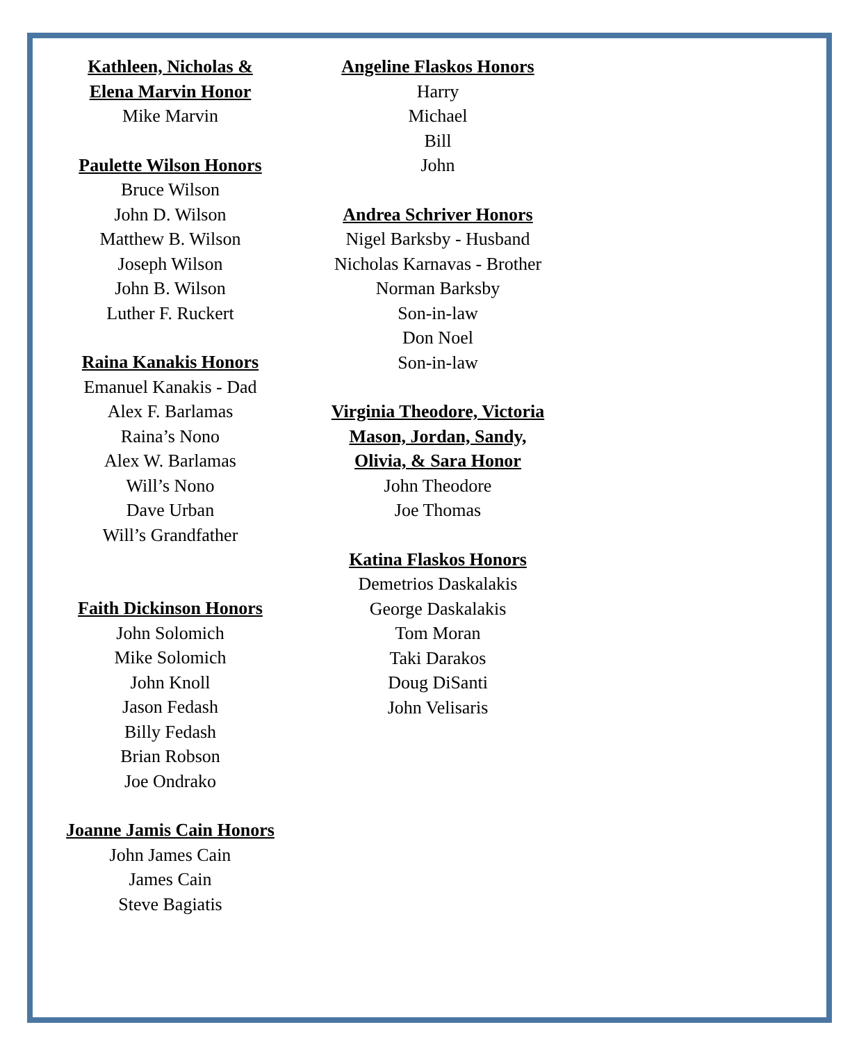Kathleen, Nicholas &
Elena Marvin Honor
Mike Marvin
Paulette Wilson Honors
Bruce Wilson
John D. Wilson
Matthew B. Wilson
Joseph Wilson
John B. Wilson
Luther F. Ruckert
Raina Kanakis Honors
Emanuel Kanakis - Dad
Alex F. Barlamas
Raina’s Nono
Alex W. Barlamas
Will’s Nono
Dave Urban
Will’s Grandfather
Faith Dickinson Honors
John Solomich
Mike Solomich
John Knoll
Jason Fedash
Billy Fedash
Brian Robson
Joe Ondrako
Joanne Jamis Cain Honors
John James Cain
James Cain
Steve Bagiatis
Angeline Flaskos Honors
Harry
Michael
Bill
John
Andrea Schriver Honors
Nigel Barksby - Husband
Nicholas Karnavas - Brother
Norman Barksby
Son-in-law
Don Noel
Son-in-law
Virginia Theodore, Victoria
Mason, Jordan, Sandy,
Olivia, & Sara Honor
John Theodore
Joe Thomas
Katina Flaskos Honors
Demetrios Daskalakis
George Daskalakis
Tom Moran
Taki Darakos
Doug DiSanti
John Velisaris